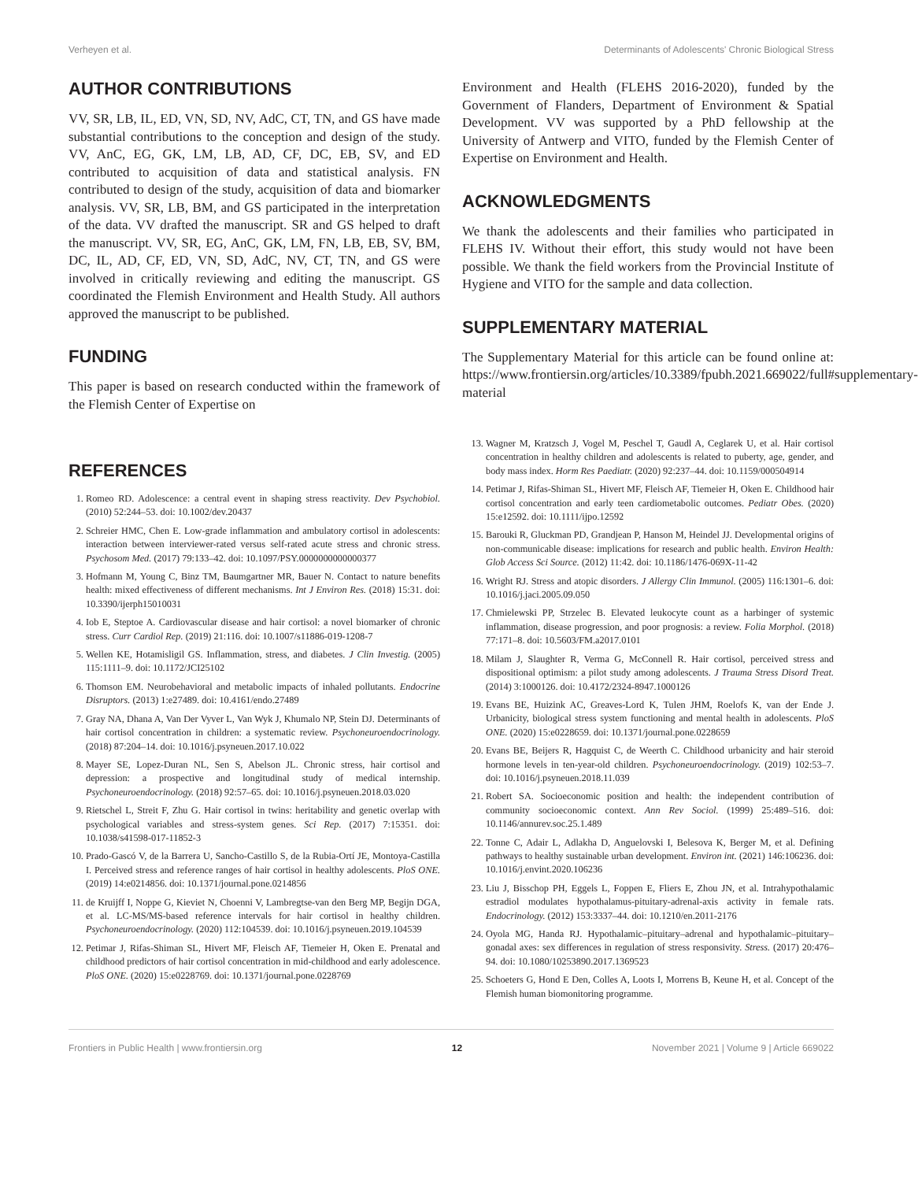Verheyen et al. Determinants of Adolescents' Chronic Biological Stress
AUTHOR CONTRIBUTIONS
VV, SR, LB, IL, ED, VN, SD, NV, AdC, CT, TN, and GS have made substantial contributions to the conception and design of the study. VV, AnC, EG, GK, LM, LB, AD, CF, DC, EB, SV, and ED contributed to acquisition of data and statistical analysis. FN contributed to design of the study, acquisition of data and biomarker analysis. VV, SR, LB, BM, and GS participated in the interpretation of the data. VV drafted the manuscript. SR and GS helped to draft the manuscript. VV, SR, EG, AnC, GK, LM, FN, LB, EB, SV, BM, DC, IL, AD, CF, ED, VN, SD, AdC, NV, CT, TN, and GS were involved in critically reviewing and editing the manuscript. GS coordinated the Flemish Environment and Health Study. All authors approved the manuscript to be published.
FUNDING
This paper is based on research conducted within the framework of the Flemish Center of Expertise on
Environment and Health (FLEHS 2016-2020), funded by the Government of Flanders, Department of Environment & Spatial Development. VV was supported by a PhD fellowship at the University of Antwerp and VITO, funded by the Flemish Center of Expertise on Environment and Health.
ACKNOWLEDGMENTS
We thank the adolescents and their families who participated in FLEHS IV. Without their effort, this study would not have been possible. We thank the field workers from the Provincial Institute of Hygiene and VITO for the sample and data collection.
SUPPLEMENTARY MATERIAL
The Supplementary Material for this article can be found online at: https://www.frontiersin.org/articles/10.3389/fpubh.2021.669022/full#supplementary-material
REFERENCES
1. Romeo RD. Adolescence: a central event in shaping stress reactivity. Dev Psychobiol. (2010) 52:244–53. doi: 10.1002/dev.20437
2. Schreier HMC, Chen E. Low-grade inflammation and ambulatory cortisol in adolescents: interaction between interviewer-rated versus self-rated acute stress and chronic stress. Psychosom Med. (2017) 79:133–42. doi: 10.1097/PSY.0000000000000377
3. Hofmann M, Young C, Binz TM, Baumgartner MR, Bauer N. Contact to nature benefits health: mixed effectiveness of different mechanisms. Int J Environ Res. (2018) 15:31. doi: 10.3390/ijerph15010031
4. Iob E, Steptoe A. Cardiovascular disease and hair cortisol: a novel biomarker of chronic stress. Curr Cardiol Rep. (2019) 21:116. doi: 10.1007/s11886-019-1208-7
5. Wellen KE, Hotamisligil GS. Inflammation, stress, and diabetes. J Clin Investig. (2005) 115:1111–9. doi: 10.1172/JCI25102
6. Thomson EM. Neurobehavioral and metabolic impacts of inhaled pollutants. Endocrine Disruptors. (2013) 1:e27489. doi: 10.4161/endo.27489
7. Gray NA, Dhana A, Van Der Vyver L, Van Wyk J, Khumalo NP, Stein DJ. Determinants of hair cortisol concentration in children: a systematic review. Psychoneuroendocrinology. (2018) 87:204–14. doi: 10.1016/j.psyneuen.2017.10.022
8. Mayer SE, Lopez-Duran NL, Sen S, Abelson JL. Chronic stress, hair cortisol and depression: a prospective and longitudinal study of medical internship. Psychoneuroendocrinology. (2018) 92:57–65. doi: 10.1016/j.psyneuen.2018.03.020
9. Rietschel L, Streit F, Zhu G. Hair cortisol in twins: heritability and genetic overlap with psychological variables and stress-system genes. Sci Rep. (2017) 7:15351. doi: 10.1038/s41598-017-11852-3
10. Prado-Gascó V, de la Barrera U, Sancho-Castillo S, de la Rubia-Ortí JE, Montoya-Castilla I. Perceived stress and reference ranges of hair cortisol in healthy adolescents. PloS ONE. (2019) 14:e0214856. doi: 10.1371/journal.pone.0214856
11. de Kruijff I, Noppe G, Kieviet N, Choenni V, Lambregtse-van den Berg MP, Begijn DGA, et al. LC-MS/MS-based reference intervals for hair cortisol in healthy children. Psychoneuroendocrinology. (2020) 112:104539. doi: 10.1016/j.psyneuen.2019.104539
12. Petimar J, Rifas-Shiman SL, Hivert MF, Fleisch AF, Tiemeier H, Oken E. Prenatal and childhood predictors of hair cortisol concentration in mid-childhood and early adolescence. PloS ONE. (2020) 15:e0228769. doi: 10.1371/journal.pone.0228769
13. Wagner M, Kratzsch J, Vogel M, Peschel T, Gaudl A, Ceglarek U, et al. Hair cortisol concentration in healthy children and adolescents is related to puberty, age, gender, and body mass index. Horm Res Paediatr. (2020) 92:237–44. doi: 10.1159/000504914
14. Petimar J, Rifas-Shiman SL, Hivert MF, Fleisch AF, Tiemeier H, Oken E. Childhood hair cortisol concentration and early teen cardiometabolic outcomes. Pediatr Obes. (2020) 15:e12592. doi: 10.1111/ijpo.12592
15. Barouki R, Gluckman PD, Grandjean P, Hanson M, Heindel JJ. Developmental origins of non-communicable disease: implications for research and public health. Environ Health: Glob Access Sci Source. (2012) 11:42. doi: 10.1186/1476-069X-11-42
16. Wright RJ. Stress and atopic disorders. J Allergy Clin Immunol. (2005) 116:1301–6. doi: 10.1016/j.jaci.2005.09.050
17. Chmielewski PP, Strzelec B. Elevated leukocyte count as a harbinger of systemic inflammation, disease progression, and poor prognosis: a review. Folia Morphol. (2018) 77:171–8. doi: 10.5603/FM.a2017.0101
18. Milam J, Slaughter R, Verma G, McConnell R. Hair cortisol, perceived stress and dispositional optimism: a pilot study among adolescents. J Trauma Stress Disord Treat. (2014) 3:1000126. doi: 10.4172/2324-8947.1000126
19. Evans BE, Huizink AC, Greaves-Lord K, Tulen JHM, Roelofs K, van der Ende J. Urbanicity, biological stress system functioning and mental health in adolescents. PloS ONE. (2020) 15:e0228659. doi: 10.1371/journal.pone.0228659
20. Evans BE, Beijers R, Hagquist C, de Weerth C. Childhood urbanicity and hair steroid hormone levels in ten-year-old children. Psychoneuroendocrinology. (2019) 102:53–7. doi: 10.1016/j.psyneuen.2018.11.039
21. Robert SA. Socioeconomic position and health: the independent contribution of community socioeconomic context. Ann Rev Sociol. (1999) 25:489–516. doi: 10.1146/annurev.soc.25.1.489
22. Tonne C, Adair L, Adlakha D, Anguelovski I, Belesova K, Berger M, et al. Defining pathways to healthy sustainable urban development. Environ int. (2021) 146:106236. doi: 10.1016/j.envint.2020.106236
23. Liu J, Bisschop PH, Eggels L, Foppen E, Fliers E, Zhou JN, et al. Intrahypothalamic estradiol modulates hypothalamus-pituitary-adrenal-axis activity in female rats. Endocrinology. (2012) 153:3337–44. doi: 10.1210/en.2011-2176
24. Oyola MG, Handa RJ. Hypothalamic–pituitary–adrenal and hypothalamic–pituitary–gonadal axes: sex differences in regulation of stress responsivity. Stress. (2017) 20:476–94. doi: 10.1080/10253890.2017.1369523
25. Schoeters G, Hond E Den, Colles A, Loots I, Morrens B, Keune H, et al. Concept of the Flemish human biomonitoring programme.
Frontiers in Public Health | www.frontiersin.org 12 November 2021 | Volume 9 | Article 669022